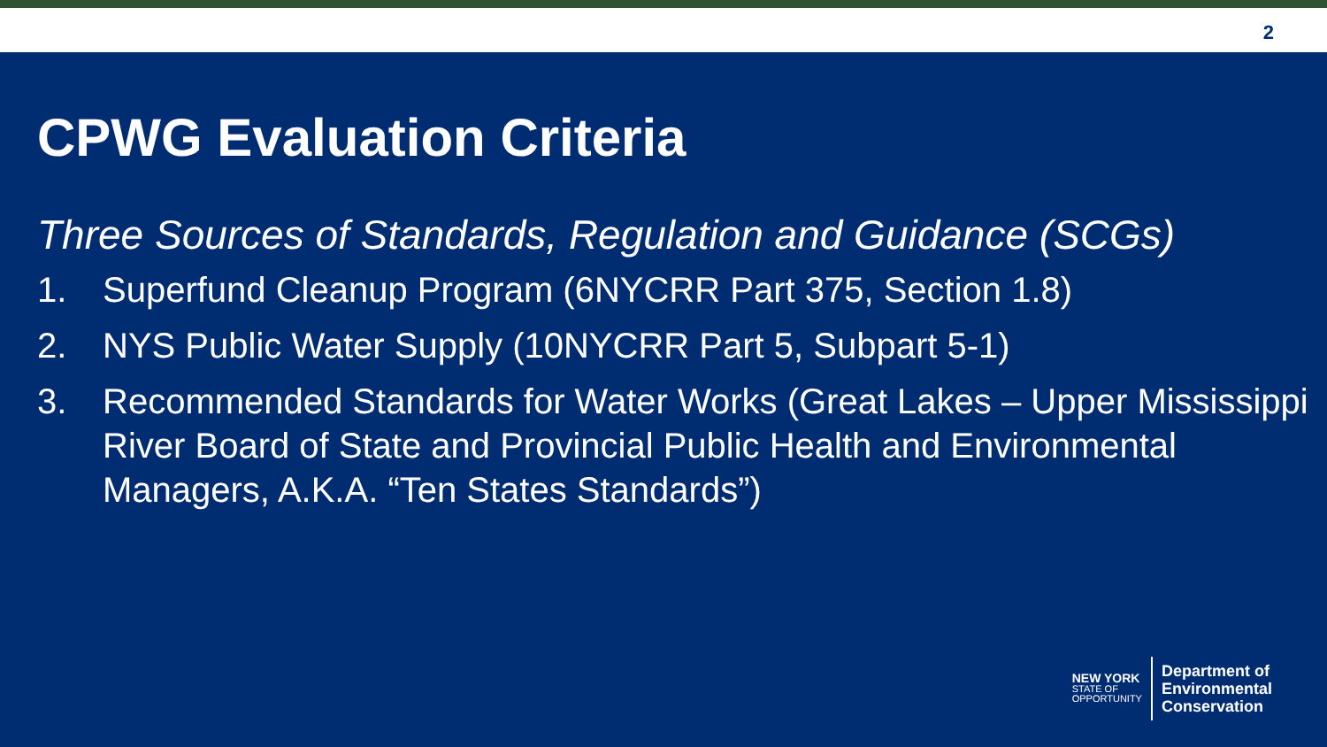2
CPWG Evaluation Criteria
Three Sources of Standards, Regulation and Guidance (SCGs)
1. Superfund Cleanup Program (6NYCRR Part 375, Section 1.8)
2. NYS Public Water Supply (10NYCRR Part 5, Subpart 5-1)
3. Recommended Standards for Water Works (Great Lakes – Upper Mississippi River Board of State and Provincial Public Health and Environmental Managers, A.K.A. “Ten States Standards”)
NEW YORK
STATE OF
OPPORTUNITY
Department of
Environmental
Conservation